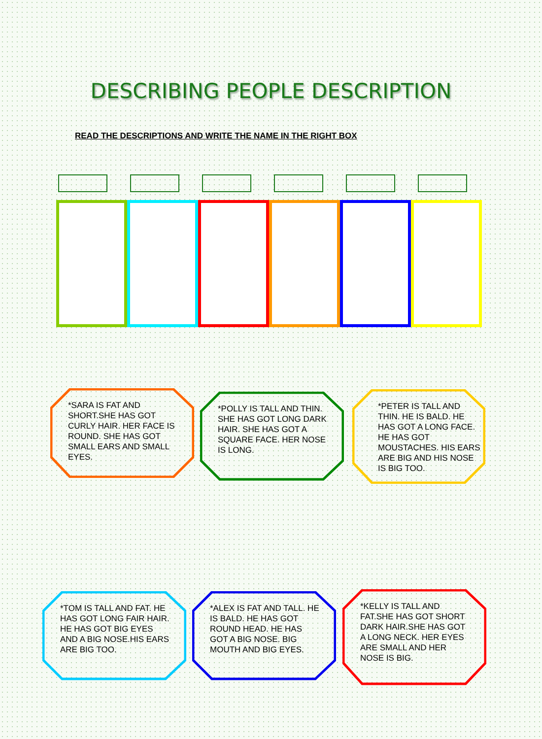DESCRIBING PEOPLE DESCRIPTION
READ THE DESCRIPTIONS AND WRITE THE NAME IN THE RIGHT BOX
*SARA IS FAT AND SHORT.SHE HAS GOT CURLY HAIR. HER FACE IS ROUND. SHE HAS GOT SMALL EARS AND SMALL EYES.
*POLLY IS TALL AND THIN. SHE HAS GOT LONG DARK HAIR. SHE HAS GOT A SQUARE FACE. HER NOSE IS LONG.
*PETER IS TALL AND THIN. HE IS BALD. HE HAS GOT A LONG FACE. HE HAS GOT MOUSTACHES. HIS EARS ARE BIG AND HIS NOSE IS BIG TOO.
*TOM IS TALL AND FAT. HE HAS GOT LONG FAIR HAIR. HE HAS GOT BIG EYES AND A BIG NOSE.HIS EARS ARE BIG TOO.
*ALEX IS FAT AND TALL. HE IS BALD. HE HAS GOT ROUND HEAD. HE HAS GOT A BIG NOSE. BIG MOUTH AND BIG EYES.
*KELLY IS TALL AND FAT.SHE HAS GOT SHORT DARK HAIR.SHE HAS GOT A LONG NECK. HER EYES ARE SMALL AND HER NOSE IS BIG.